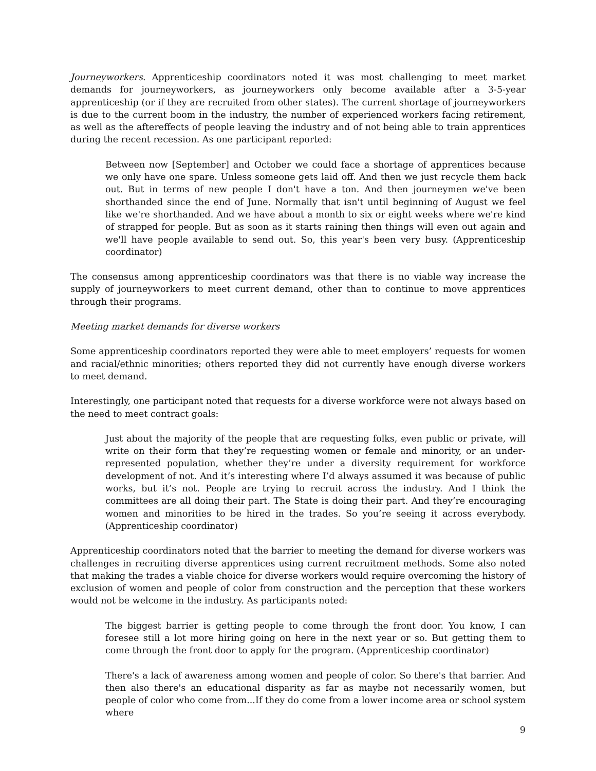Journeyworkers. Apprenticeship coordinators noted it was most challenging to meet market demands for journeyworkers, as journeyworkers only become available after a 3-5-year apprenticeship (or if they are recruited from other states). The current shortage of journeyworkers is due to the current boom in the industry, the number of experienced workers facing retirement, as well as the aftereffects of people leaving the industry and of not being able to train apprentices during the recent recession. As one participant reported:
Between now [September] and October we could face a shortage of apprentices because we only have one spare. Unless someone gets laid off. And then we just recycle them back out. But in terms of new people I don't have a ton. And then journeymen we've been shorthanded since the end of June. Normally that isn't until beginning of August we feel like we're shorthanded. And we have about a month to six or eight weeks where we're kind of strapped for people. But as soon as it starts raining then things will even out again and we'll have people available to send out. So, this year's been very busy. (Apprenticeship coordinator)
The consensus among apprenticeship coordinators was that there is no viable way increase the supply of journeyworkers to meet current demand, other than to continue to move apprentices through their programs.
Meeting market demands for diverse workers
Some apprenticeship coordinators reported they were able to meet employers’ requests for women and racial/ethnic minorities; others reported they did not currently have enough diverse workers to meet demand.
Interestingly, one participant noted that requests for a diverse workforce were not always based on the need to meet contract goals:
Just about the majority of the people that are requesting folks, even public or private, will write on their form that they’re requesting women or female and minority, or an under-represented population, whether they’re under a diversity requirement for workforce development of not. And it’s interesting where I’d always assumed it was because of public works, but it’s not. People are trying to recruit across the industry. And I think the committees are all doing their part. The State is doing their part. And they’re encouraging women and minorities to be hired in the trades. So you’re seeing it across everybody. (Apprenticeship coordinator)
Apprenticeship coordinators noted that the barrier to meeting the demand for diverse workers was challenges in recruiting diverse apprentices using current recruitment methods. Some also noted that making the trades a viable choice for diverse workers would require overcoming the history of exclusion of women and people of color from construction and the perception that these workers would not be welcome in the industry. As participants noted:
The biggest barrier is getting people to come through the front door. You know, I can foresee still a lot more hiring going on here in the next year or so. But getting them to come through the front door to apply for the program. (Apprenticeship coordinator)
There's a lack of awareness among women and people of color. So there's that barrier. And then also there's an educational disparity as far as maybe not necessarily women, but people of color who come from...If they do come from a lower income area or school system where
9